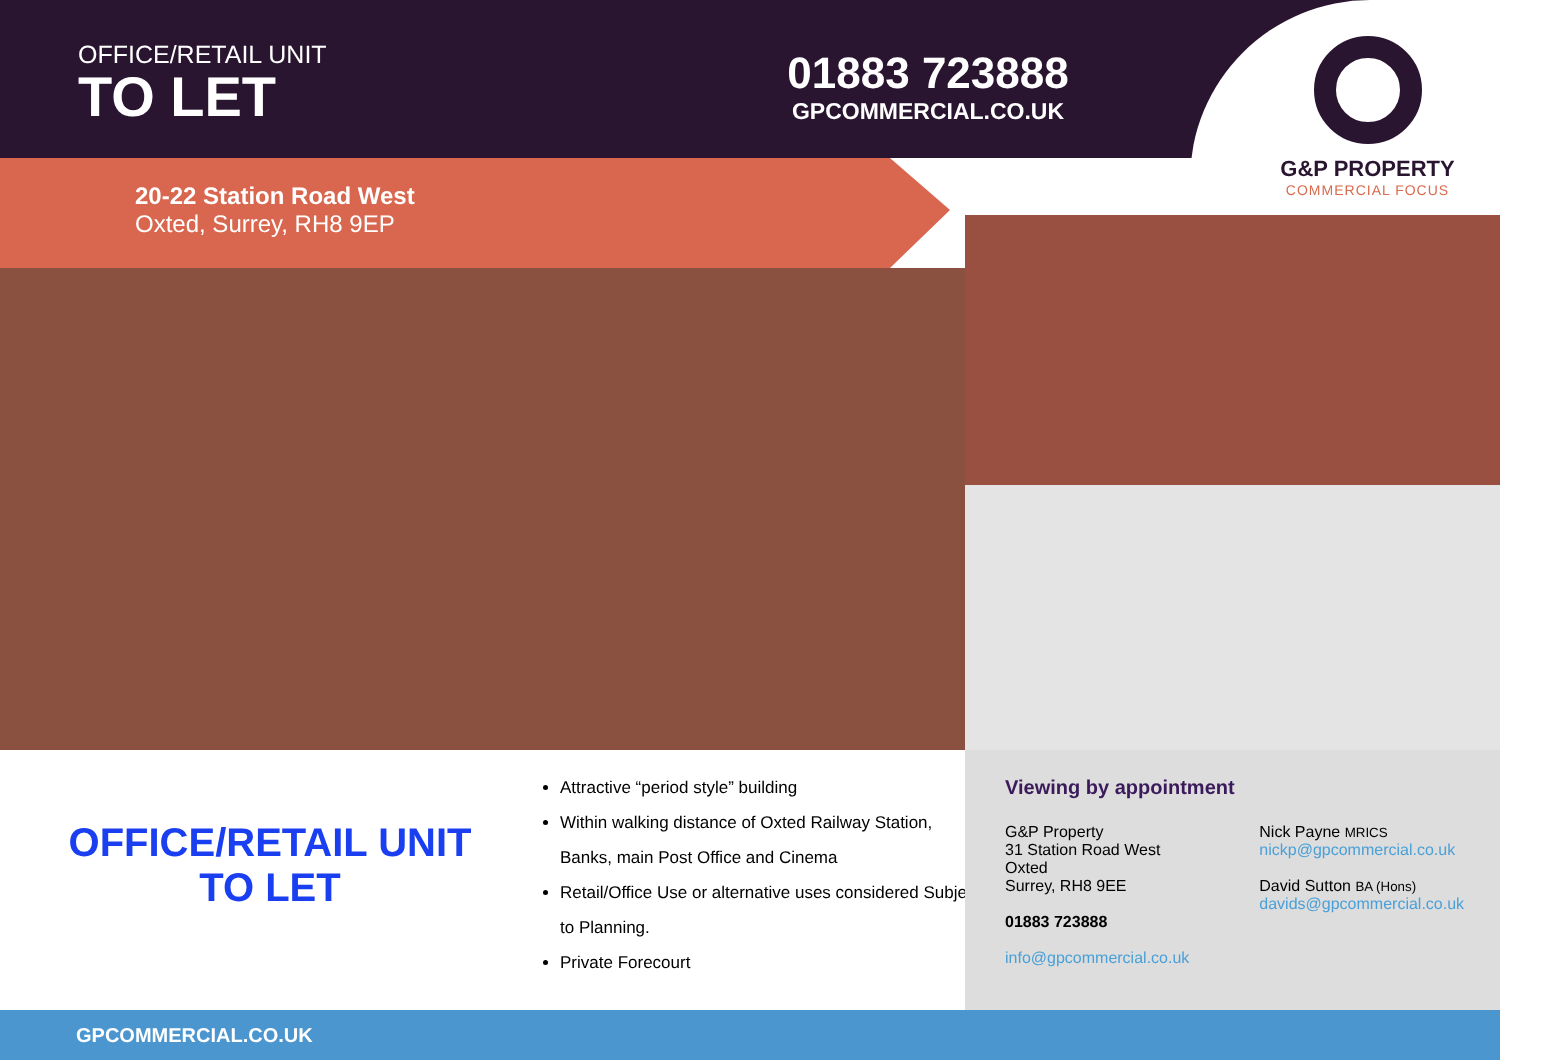OFFICE/RETAIL UNIT
TO LET
01883 723888
GPCOMMERCIAL.CO.UK
G&P PROPERTY
COMMERCIAL FOCUS
20-22 Station Road West
Oxted, Surrey, RH8 9EP
OFFICE/RETAIL UNIT
TO LET
Attractive “period style” building
Within walking distance of Oxted Railway Station, Banks, main Post Office and Cinema
Retail/Office Use or alternative uses considered Subject to Planning.
Private Forecourt
Viewing by appointment
G&P Property
31 Station Road West
Oxted
Surrey, RH8 9EE
01883 723888
info@gpcommercial.co.uk
Nick Payne MRICS
nickp@gpcommercial.co.uk
David Sutton BA (Hons)
davids@gpcommercial.co.uk
GPCOMMERCIAL.CO.UK